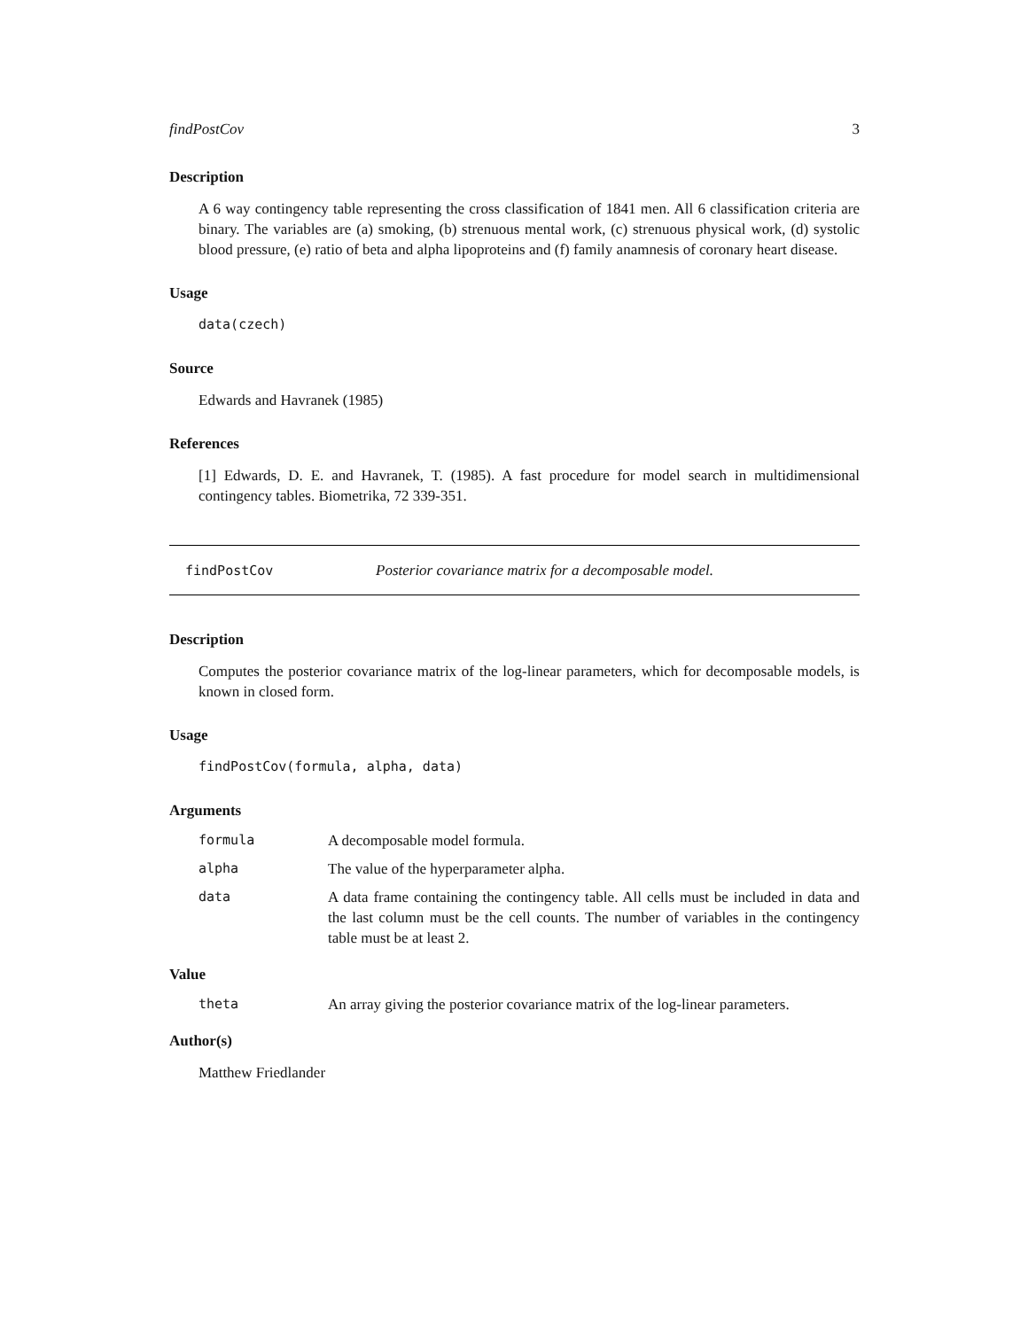findPostCov 3
Description
A 6 way contingency table representing the cross classification of 1841 men. All 6 classification criteria are binary. The variables are (a) smoking, (b) strenuous mental work, (c) strenuous physical work, (d) systolic blood pressure, (e) ratio of beta and alpha lipoproteins and (f) family anamnesis of coronary heart disease.
Usage
data(czech)
Source
Edwards and Havranek (1985)
References
[1] Edwards, D. E. and Havranek, T. (1985). A fast procedure for model search in multidimensional contingency tables. Biometrika, 72 339-351.
findPostCov Posterior covariance matrix for a decomposable model.
Description
Computes the posterior covariance matrix of the log-linear parameters, which for decomposable models, is known in closed form.
Usage
findPostCov(formula, alpha, data)
Arguments
formula A decomposable model formula.
alpha The value of the hyperparameter alpha.
data A data frame containing the contingency table. All cells must be included in data and the last column must be the cell counts. The number of variables in the contingency table must be at least 2.
Value
theta An array giving the posterior covariance matrix of the log-linear parameters.
Author(s)
Matthew Friedlander